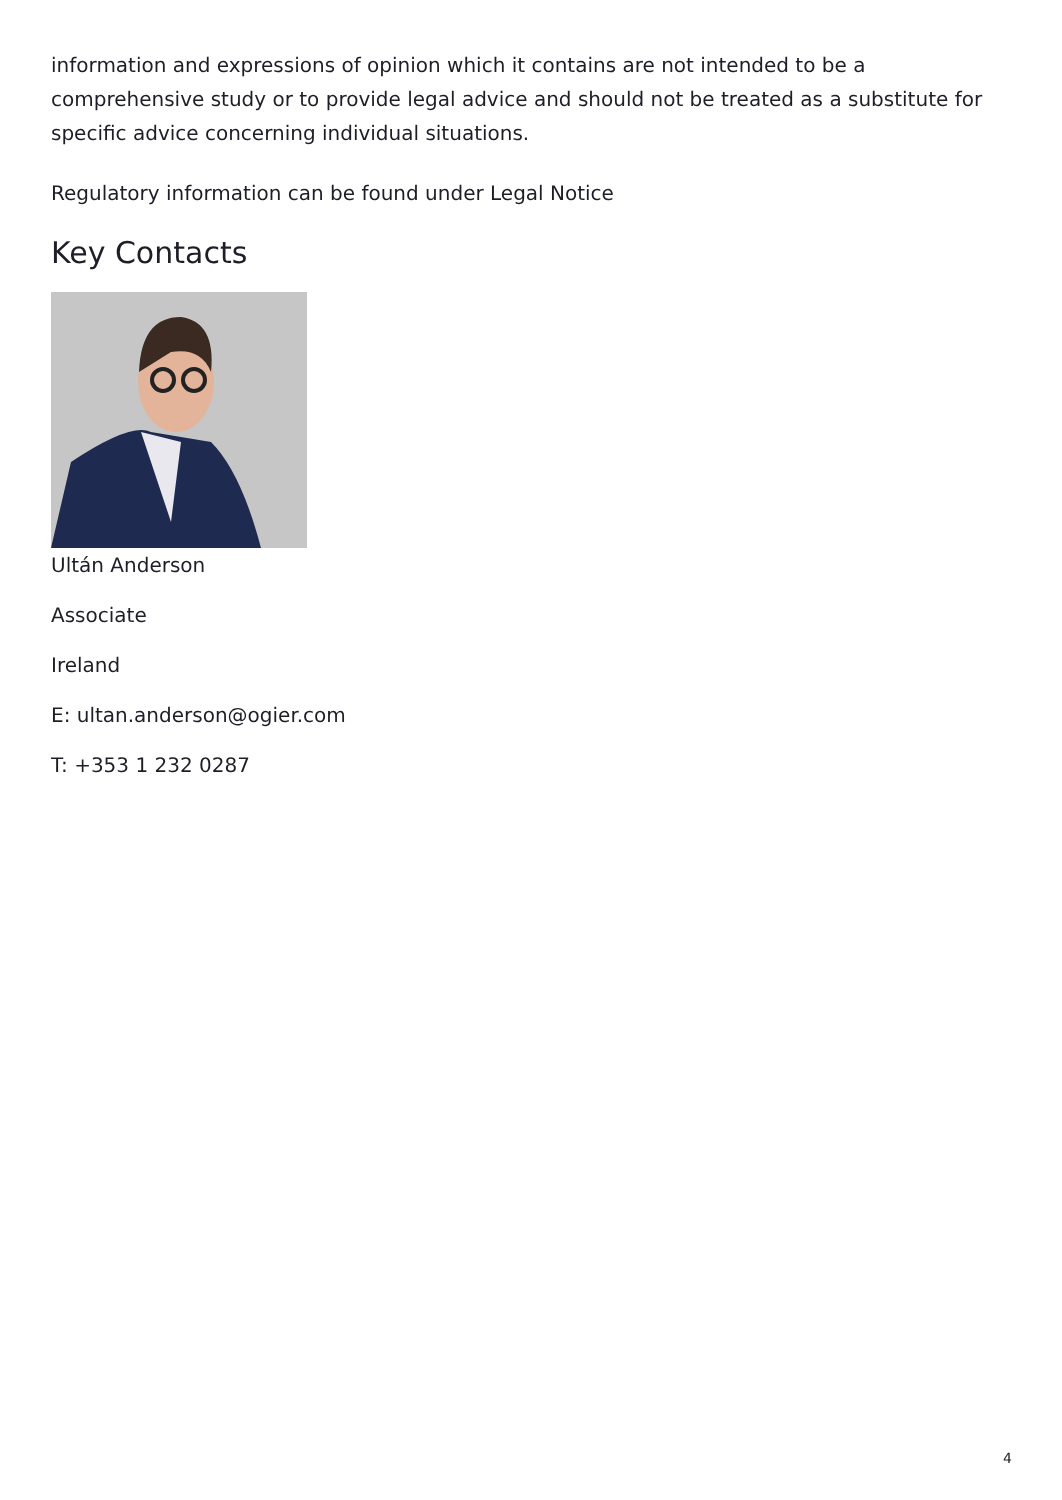information and expressions of opinion which it contains are not intended to be a comprehensive study or to provide legal advice and should not be treated as a substitute for specific advice concerning individual situations.
Regulatory information can be found under Legal Notice
Key Contacts
Ultán Anderson
Associate
Ireland
E: ultan.anderson@ogier.com
T: +353 1 232 0287
4